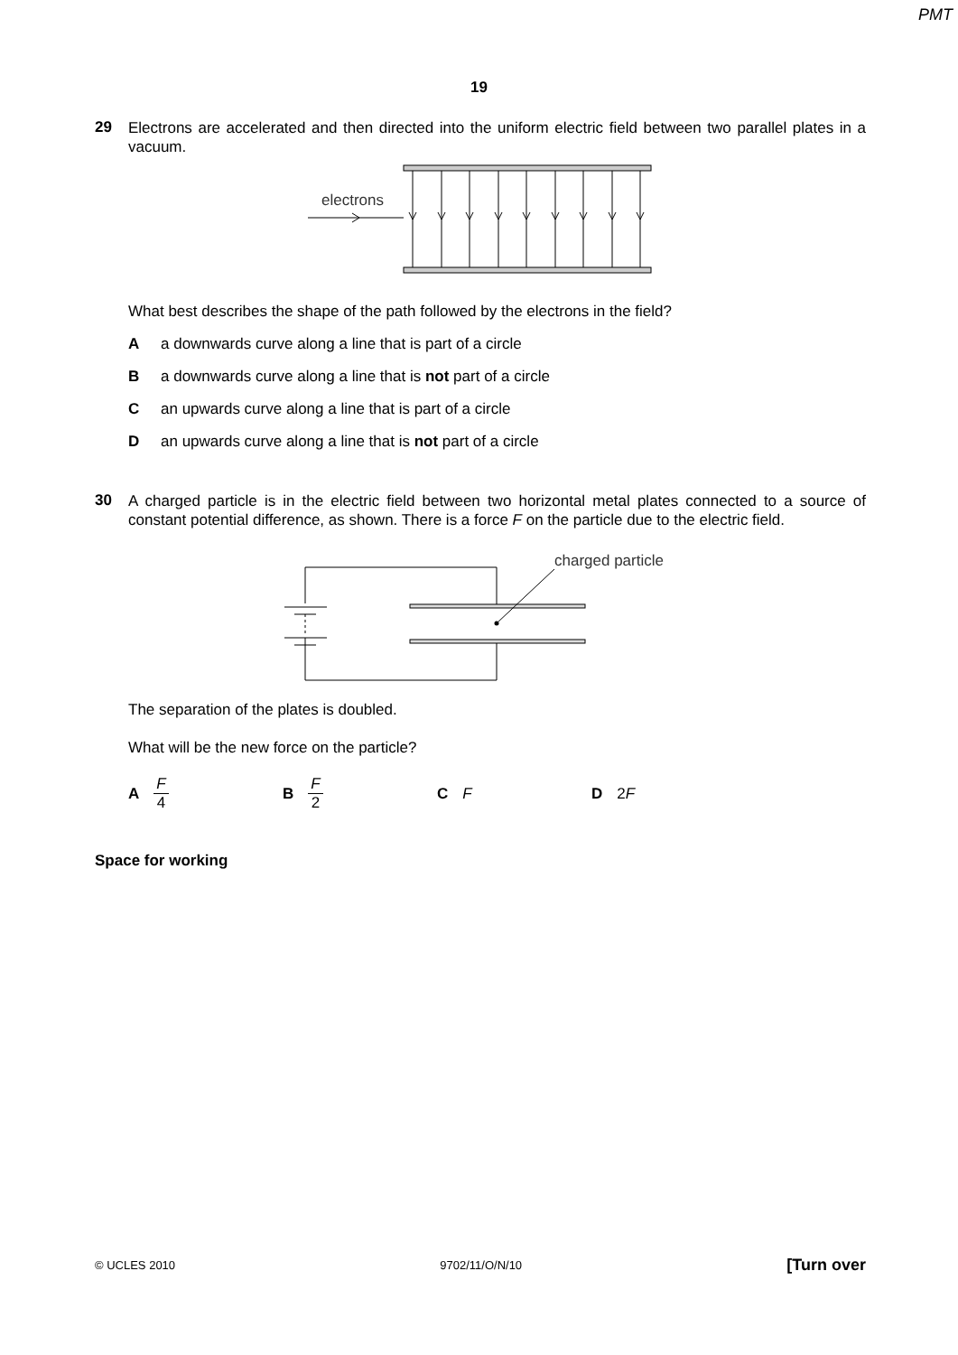PMT
19
29
Electrons are accelerated and then directed into the uniform electric field between two parallel plates in a vacuum.
electrons
What best describes the shape of the path followed by the electrons in the field?
Aa downwards curve along a line that is part of a circle
Ba downwards curve along a line that is not part of a circle
Can upwards curve along a line that is part of a circle
Dan upwards curve along a line that is not part of a circle
30
A charged particle is in the electric field between two horizontal metal plates connected to a source of constant potential difference, as shown. There is a force F on the particle due to the electric field.
charged particle
The separation of the plates is doubled.
What will be the new force on the particle?
A F 4 B F 2 C F D 2F
Space for working
© UCLES 2010 9702/11/O/N/10 [Turn over